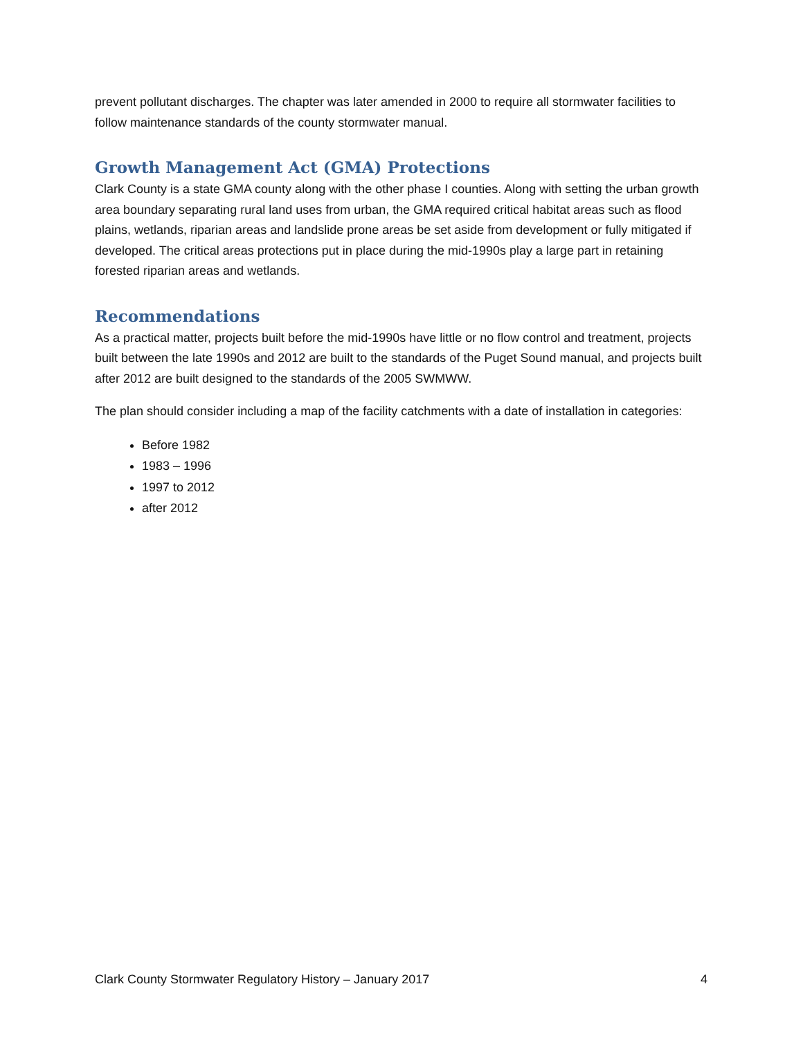prevent pollutant discharges. The chapter was later amended in 2000 to require all stormwater facilities to follow maintenance standards of the county stormwater manual.
Growth Management Act (GMA) Protections
Clark County is a state GMA county along with the other phase I counties. Along with setting the urban growth area boundary separating rural land uses from urban, the GMA required critical habitat areas such as flood plains, wetlands, riparian areas and landslide prone areas be set aside from development or fully mitigated if developed. The critical areas protections put in place during the mid-1990s play a large part in retaining forested riparian areas and wetlands.
Recommendations
As a practical matter, projects built before the mid-1990s have little or no flow control and treatment, projects built between the late 1990s and 2012 are built to the standards of the Puget Sound manual, and projects built after 2012 are built designed to the standards of the 2005 SWMWW.
The plan should consider including a map of the facility catchments with a date of installation in categories:
Before 1982
1983 – 1996
1997 to 2012
after 2012
Clark County Stormwater Regulatory History – January 2017 4